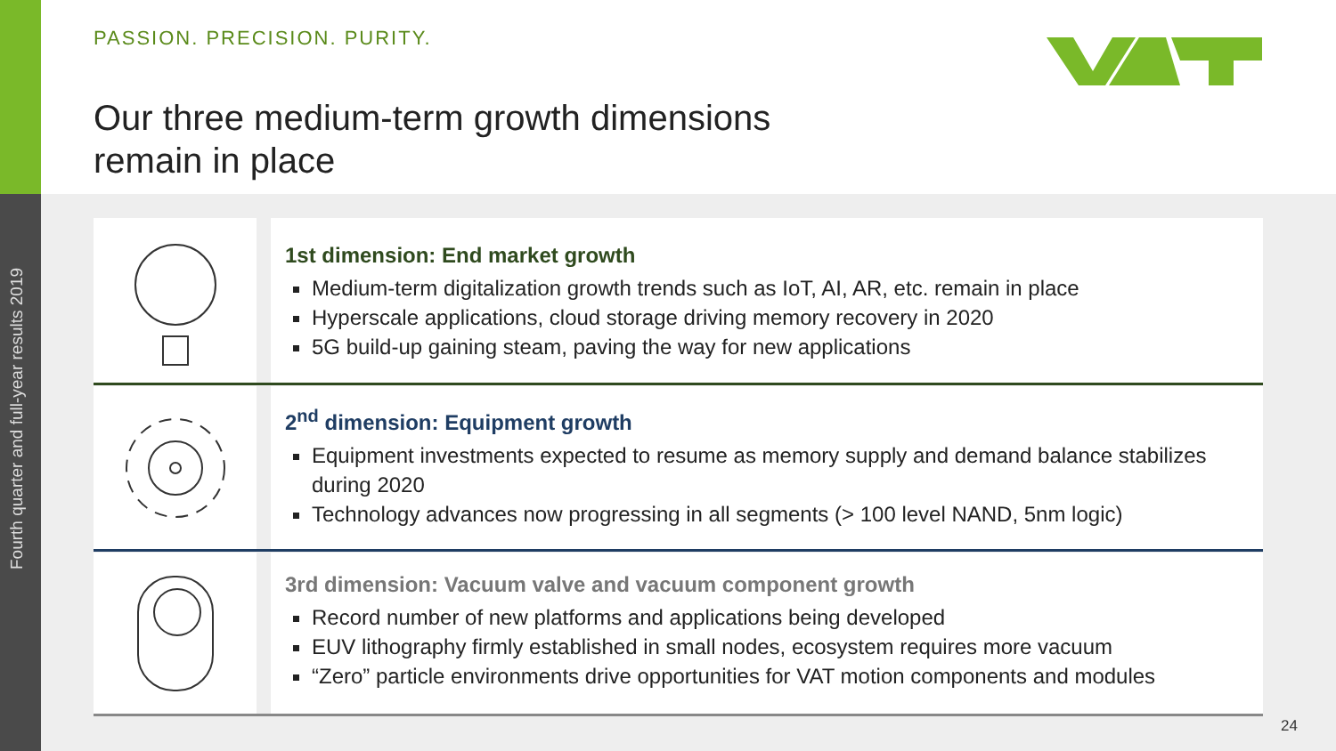Fourth quarter and full-year results 2019
PASSION. PRECISION. PURITY.
Our three medium-term growth dimensions
remain in place
1st dimension: End market growth
Medium-term digitalization growth trends such as IoT, AI, AR, etc. remain in place
Hyperscale applications, cloud storage driving memory recovery in 2020
5G build-up gaining steam, paving the way for new applications
2<sup>nd</sup> dimension: Equipment growth
Equipment investments expected to resume as memory supply and demand balance stabilizes during 2020
Technology advances now progressing in all segments (> 100 level NAND, 5nm logic)
3rd dimension: Vacuum valve and vacuum component growth
Record number of new platforms and applications being developed
EUV lithography firmly established in small nodes, ecosystem requires more vacuum
“Zero” particle environments drive opportunities for VAT motion components and modules
24